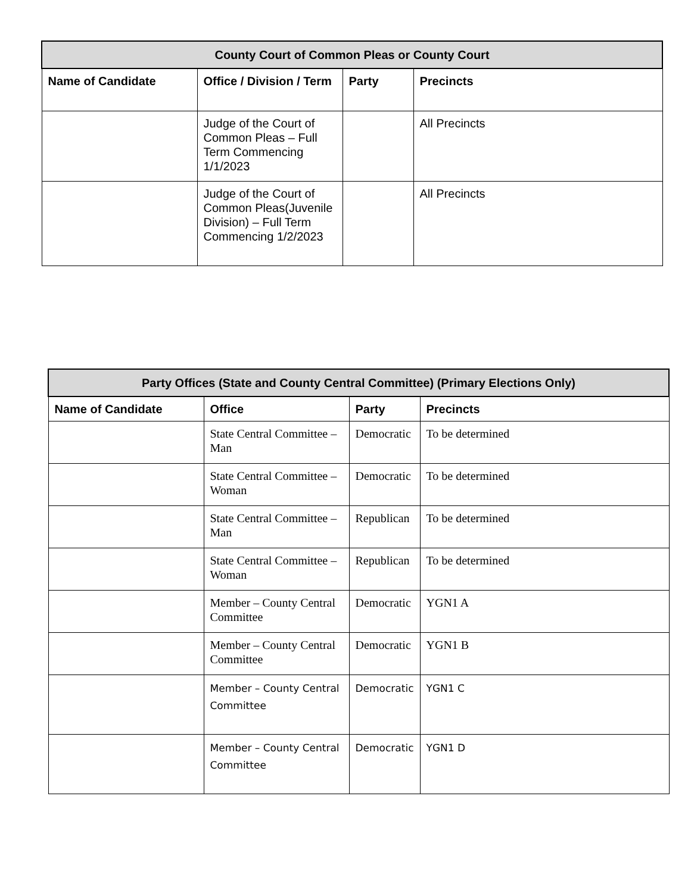| County Court of Common Pleas or County Court | | | |
| --- | --- | --- | --- |
| Name of Candidate | Office / Division / Term | Party | Precincts |
| | Judge of the Court of Common Pleas – Full Term Commencing 1/1/2023 | | All Precincts |
| | Judge of the Court of Common Pleas(Juvenile Division) – Full Term Commencing 1/2/2023 | | All Precincts |
| Party Offices (State and County Central Committee) (Primary Elections Only) | | | |
| --- | --- | --- | --- |
| Name of Candidate | Office | Party | Precincts |
| | State Central Committee – Man | Democratic | To be determined |
| | State Central Committee – Woman | Democratic | To be determined |
| | State Central Committee – Man | Republican | To be determined |
| | State Central Committee – Woman | Republican | To be determined |
| | Member – County Central Committee | Democratic | YGN1 A |
| | Member – County Central Committee | Democratic | YGN1 B |
| | Member – County Central Committee | Democratic | YGN1 C |
| | Member – County Central Committee | Democratic | YGN1 D |